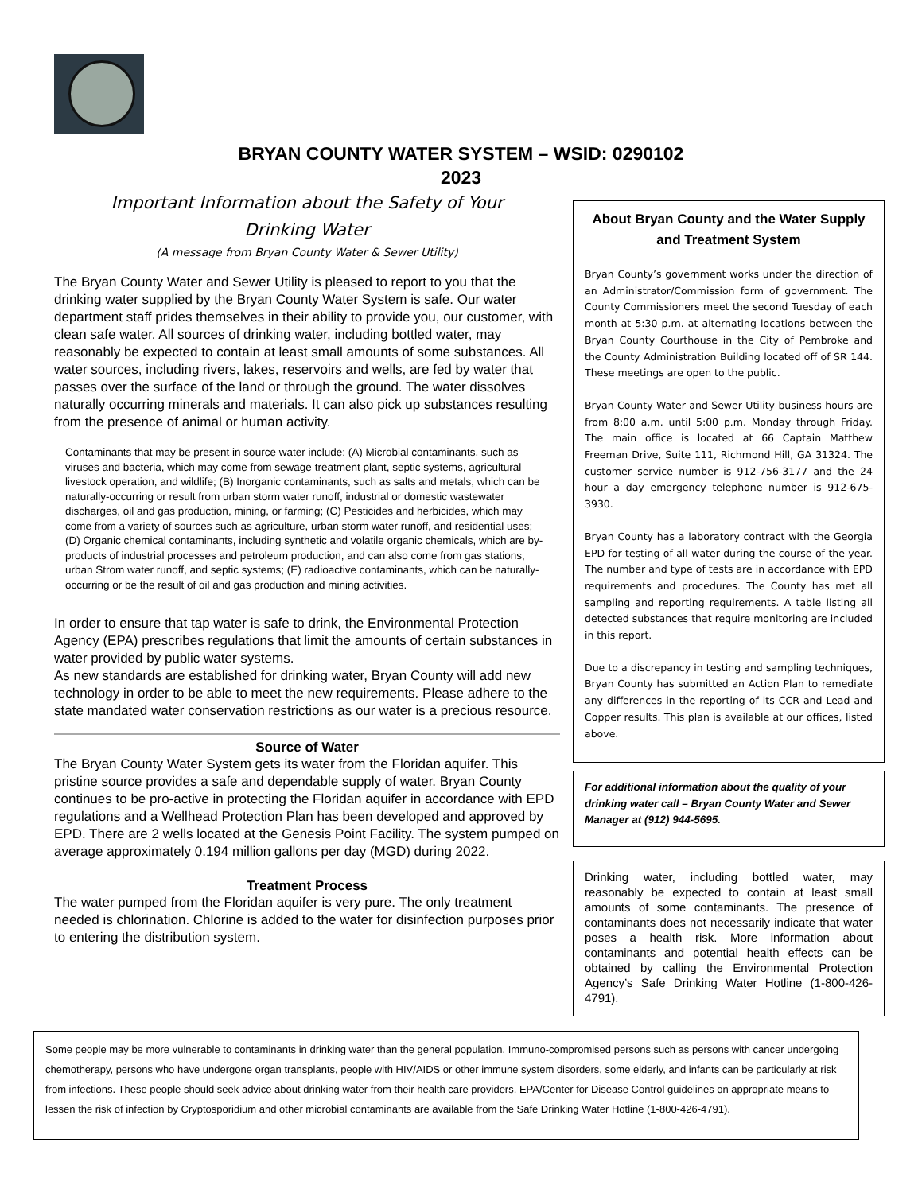BRYAN COUNTY WATER SYSTEM – WSID: 0290102
2023
Important Information about the Safety of Your
Drinking Water
(A message from Bryan County Water & Sewer Utility)
The Bryan County Water and Sewer Utility is pleased to report to you that the drinking water supplied by the Bryan County Water System is safe. Our water department staff prides themselves in their ability to provide you, our customer, with clean safe water. All sources of drinking water, including bottled water, may reasonably be expected to contain at least small amounts of some substances. All water sources, including rivers, lakes, reservoirs and wells, are fed by water that passes over the surface of the land or through the ground. The water dissolves naturally occurring minerals and materials. It can also pick up substances resulting from the presence of animal or human activity.
Contaminants that may be present in source water include: (A) Microbial contaminants, such as viruses and bacteria, which may come from sewage treatment plant, septic systems, agricultural livestock operation, and wildlife; (B) Inorganic contaminants, such as salts and metals, which can be naturally-occurring or result from urban storm water runoff, industrial or domestic wastewater discharges, oil and gas production, mining, or farming; (C) Pesticides and herbicides, which may come from a variety of sources such as agriculture, urban storm water runoff, and residential uses; (D) Organic chemical contaminants, including synthetic and volatile organic chemicals, which are by-products of industrial processes and petroleum production, and can also come from gas stations, urban Strom water runoff, and septic systems; (E) radioactive contaminants, which can be naturally-occurring or be the result of oil and gas production and mining activities.
In order to ensure that tap water is safe to drink, the Environmental Protection Agency (EPA) prescribes regulations that limit the amounts of certain substances in water provided by public water systems.
As new standards are established for drinking water, Bryan County will add new technology in order to be able to meet the new requirements. Please adhere to the state mandated water conservation restrictions as our water is a precious resource.
Source of Water
The Bryan County Water System gets its water from the Floridan aquifer. This pristine source provides a safe and dependable supply of water. Bryan County continues to be pro-active in protecting the Floridan aquifer in accordance with EPD regulations and a Wellhead Protection Plan has been developed and approved by EPD. There are 2 wells located at the Genesis Point Facility. The system pumped on average approximately 0.194 million gallons per day (MGD) during 2022.
Treatment Process
The water pumped from the Floridan aquifer is very pure. The only treatment needed is chlorination. Chlorine is added to the water for disinfection purposes prior to entering the distribution system.
About Bryan County and the Water Supply and Treatment System
Bryan County’s government works under the direction of an Administrator/Commission form of government. The County Commissioners meet the second Tuesday of each month at 5:30 p.m. at alternating locations between the Bryan County Courthouse in the City of Pembroke and the County Administration Building located off of SR 144. These meetings are open to the public.
Bryan County Water and Sewer Utility business hours are from 8:00 a.m. until 5:00 p.m. Monday through Friday. The main office is located at 66 Captain Matthew Freeman Drive, Suite 111, Richmond Hill, GA 31324. The customer service number is 912-756-3177 and the 24 hour a day emergency telephone number is 912-675-3930.
Bryan County has a laboratory contract with the Georgia EPD for testing of all water during the course of the year. The number and type of tests are in accordance with EPD requirements and procedures. The County has met all sampling and reporting requirements. A table listing all detected substances that require monitoring are included in this report.
Due to a discrepancy in testing and sampling techniques, Bryan County has submitted an Action Plan to remediate any differences in the reporting of its CCR and Lead and Copper results. This plan is available at our offices, listed above.
For additional information about the quality of your drinking water call – Bryan County Water and Sewer Manager at (912) 944-5695.
Drinking water, including bottled water, may reasonably be expected to contain at least small amounts of some contaminants. The presence of contaminants does not necessarily indicate that water poses a health risk. More information about contaminants and potential health effects can be obtained by calling the Environmental Protection Agency’s Safe Drinking Water Hotline (1-800-426-4791).
Some people may be more vulnerable to contaminants in drinking water than the general population. Immuno-compromised persons such as persons with cancer undergoing chemotherapy, persons who have undergone organ transplants, people with HIV/AIDS or other immune system disorders, some elderly, and infants can be particularly at risk from infections. These people should seek advice about drinking water from their health care providers. EPA/Center for Disease Control guidelines on appropriate means to lessen the risk of infection by Cryptosporidium and other microbial contaminants are available from the Safe Drinking Water Hotline (1-800-426-4791).